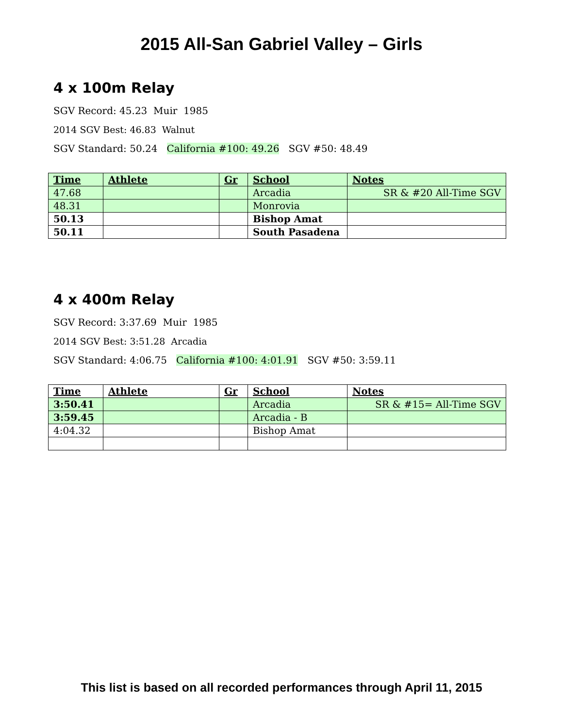2015 All-San Gabriel Valley – Girls
4 x 100m Relay
SGV Record: 45.23 Muir 1985
2014 SGV Best: 46.83 Walnut
SGV Standard: 50.24 California #100: 49.26 SGV #50: 48.49
| Time | Athlete | Gr | School | Notes |
| --- | --- | --- | --- | --- |
| 47.68 | | | Arcadia | SR & #20 All-Time SGV |
| 48.31 | | | Monrovia | |
| 50.13 | | | Bishop Amat | |
| 50.11 | | | South Pasadena | |
4 x 400m Relay
SGV Record: 3:37.69 Muir 1985
2014 SGV Best: 3:51.28 Arcadia
SGV Standard: 4:06.75 California #100: 4:01.91 SGV #50: 3:59.11
| Time | Athlete | Gr | School | Notes |
| --- | --- | --- | --- | --- |
| 3:50.41 | | | Arcadia | SR & #15= All-Time SGV |
| 3:59.45 | | | Arcadia - B | |
| 4:04.32 | | | Bishop Amat | |
This list is based on all recorded performances through April 11, 2015